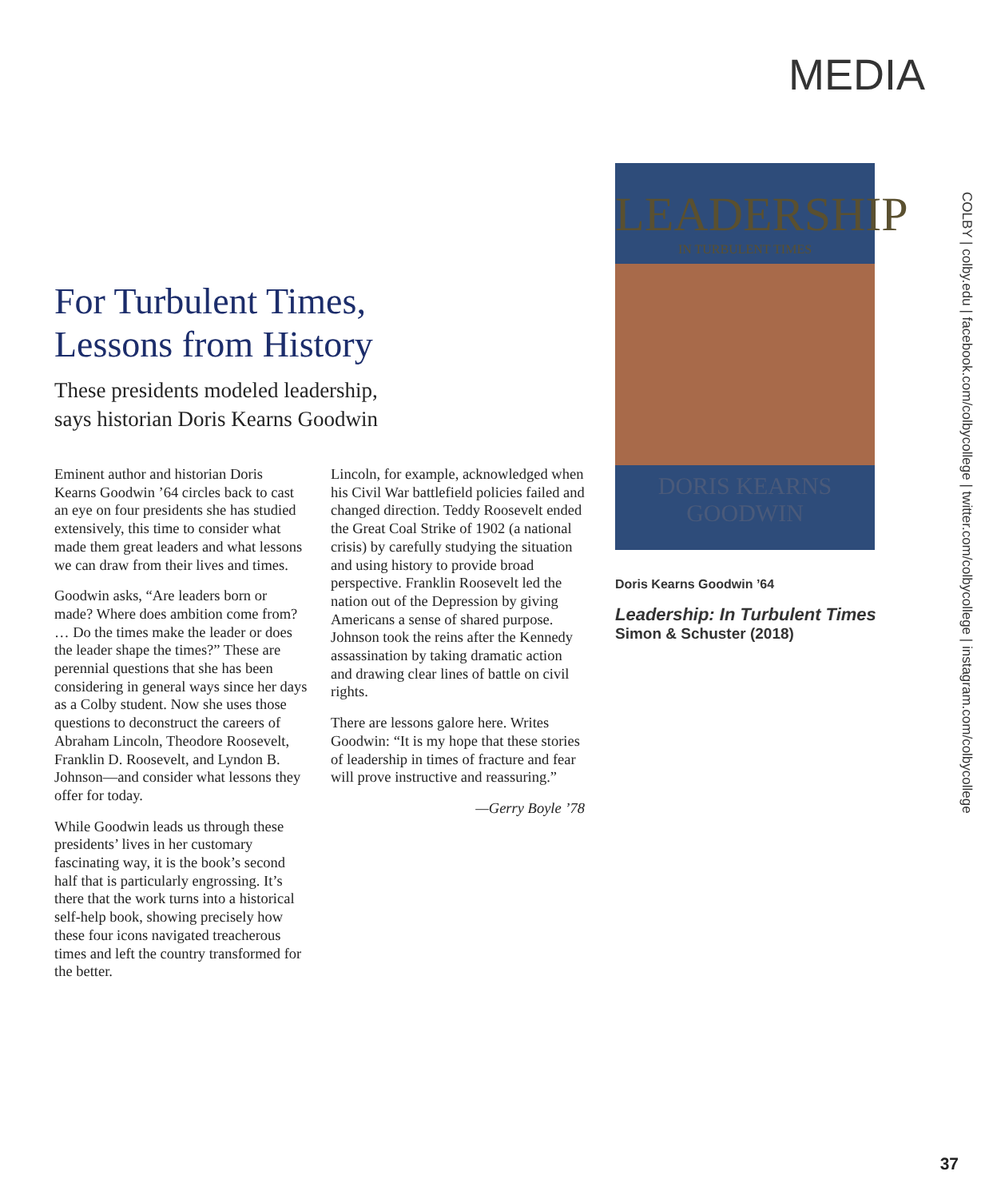MEDIA
For Turbulent Times,
Lessons from History
These presidents modeled leadership,
says historian Doris Kearns Goodwin
Eminent author and historian Doris Kearns Goodwin ’64 circles back to cast an eye on four presidents she has studied extensively, this time to consider what made them great leaders and what lessons we can draw from their lives and times.
Goodwin asks, “Are leaders born or made? Where does ambition come from? … Do the times make the leader or does the leader shape the times?” These are perennial questions that she has been considering in general ways since her days as a Colby student. Now she uses those questions to deconstruct the careers of Abraham Lincoln, Theodore Roosevelt, Franklin D. Roosevelt, and Lyndon B. Johnson—and consider what lessons they offer for today.
While Goodwin leads us through these presidents’ lives in her customary fascinating way, it is the book’s second half that is particularly engrossing. It’s there that the work turns into a historical self-help book, showing precisely how these four icons navigated treacherous times and left the country transformed for the better.
Lincoln, for example, acknowledged when his Civil War battlefield policies failed and changed direction. Teddy Roosevelt ended the Great Coal Strike of 1902 (a national crisis) by carefully studying the situation and using history to provide broad perspective. Franklin Roosevelt led the nation out of the Depression by giving Americans a sense of shared purpose. Johnson took the reins after the Kennedy assassination by taking dramatic action and drawing clear lines of battle on civil rights.
There are lessons galore here. Writes Goodwin: “It is my hope that these stories of leadership in times of fracture and fear will prove instructive and reassuring.”
—Gerry Boyle ’78
LEADERSHIP
IN TURBULENT TIMES
DORIS KEARNS
GOODWIN
Doris Kearns Goodwin ’64
Leadership: In Turbulent Times
Simon & Schuster (2018)
COLBY | colby.edu | facebook.com/colbycollege | twitter.com/colbycollege | instagram.com/colbycollege
37